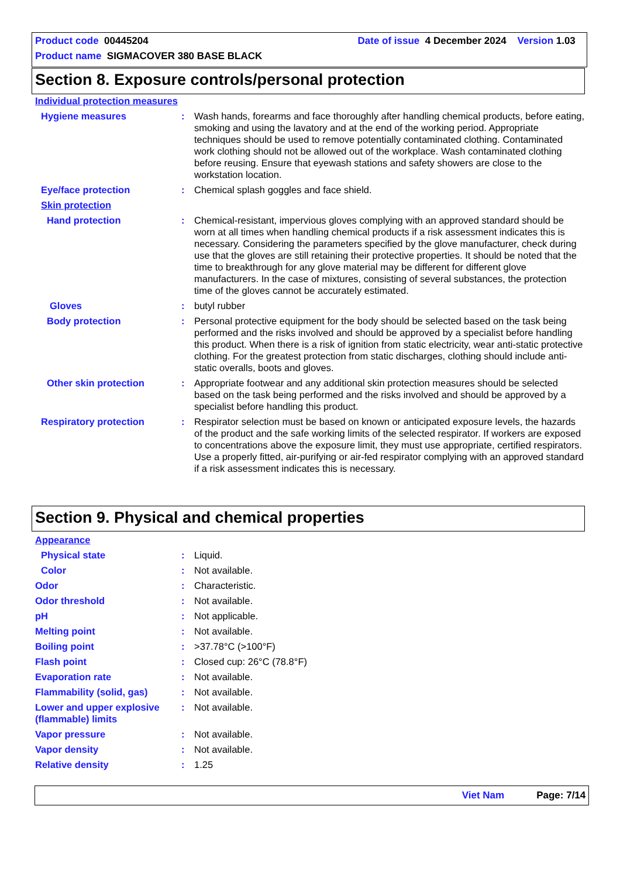Product code 00445204 Date of issue 4 December 2024 Version 1.03
Product name SIGMACOVER 380 BASE BLACK
Section 8. Exposure controls/personal protection
Individual protection measures
Hygiene measures : Wash hands, forearms and face thoroughly after handling chemical products, before eating, smoking and using the lavatory and at the end of the working period. Appropriate techniques should be used to remove potentially contaminated clothing. Contaminated work clothing should not be allowed out of the workplace. Wash contaminated clothing before reusing. Ensure that eyewash stations and safety showers are close to the workstation location.
Eye/face protection : Chemical splash goggles and face shield.
Skin protection
Hand protection : Chemical-resistant, impervious gloves complying with an approved standard should be worn at all times when handling chemical products if a risk assessment indicates this is necessary. Considering the parameters specified by the glove manufacturer, check during use that the gloves are still retaining their protective properties. It should be noted that the time to breakthrough for any glove material may be different for different glove manufacturers. In the case of mixtures, consisting of several substances, the protection time of the gloves cannot be accurately estimated.
Gloves : butyl rubber
Body protection : Personal protective equipment for the body should be selected based on the task being performed and the risks involved and should be approved by a specialist before handling this product. When there is a risk of ignition from static electricity, wear anti-static protective clothing. For the greatest protection from static discharges, clothing should include anti-static overalls, boots and gloves.
Other skin protection : Appropriate footwear and any additional skin protection measures should be selected based on the task being performed and the risks involved and should be approved by a specialist before handling this product.
Respiratory protection : Respirator selection must be based on known or anticipated exposure levels, the hazards of the product and the safe working limits of the selected respirator. If workers are exposed to concentrations above the exposure limit, they must use appropriate, certified respirators. Use a properly fitted, air-purifying or air-fed respirator complying with an approved standard if a risk assessment indicates this is necessary.
Section 9. Physical and chemical properties
Appearance
Physical state : Liquid.
Color : Not available.
Odor : Characteristic.
Odor threshold : Not available.
pH : Not applicable.
Melting point : Not available.
Boiling point : >37.78°C (>100°F)
Flash point : Closed cup: 26°C (78.8°F)
Evaporation rate : Not available.
Flammability (solid, gas) : Not available.
Lower and upper explosive (flammable) limits
: Not available.
Vapor pressure : Not available.
Vapor density : Not available.
Relative density : 1.25
Viet Nam Page: 7/14